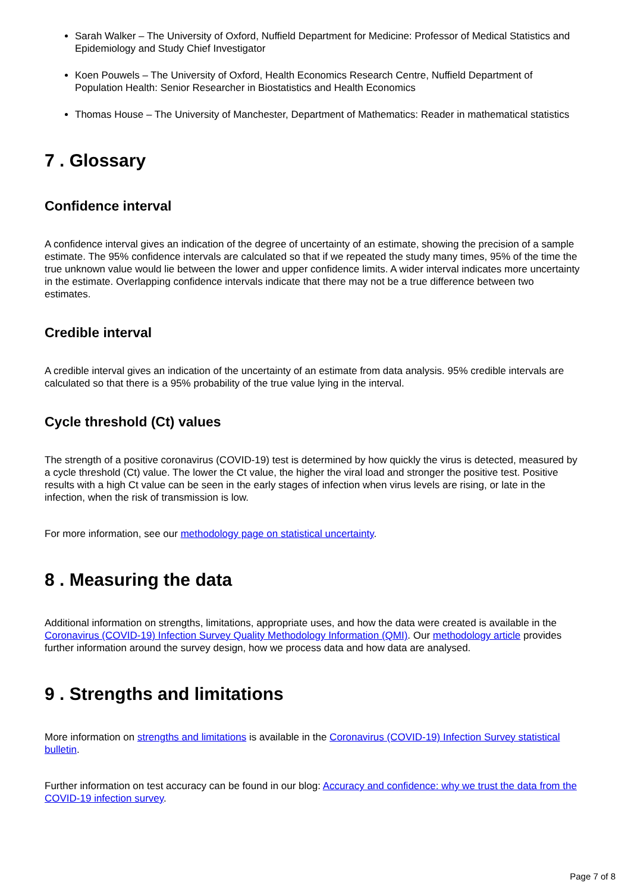Sarah Walker – The University of Oxford, Nuffield Department for Medicine: Professor of Medical Statistics and Epidemiology and Study Chief Investigator
Koen Pouwels – The University of Oxford, Health Economics Research Centre, Nuffield Department of Population Health: Senior Researcher in Biostatistics and Health Economics
Thomas House – The University of Manchester, Department of Mathematics: Reader in mathematical statistics
7 . Glossary
Confidence interval
A confidence interval gives an indication of the degree of uncertainty of an estimate, showing the precision of a sample estimate. The 95% confidence intervals are calculated so that if we repeated the study many times, 95% of the time the true unknown value would lie between the lower and upper confidence limits. A wider interval indicates more uncertainty in the estimate. Overlapping confidence intervals indicate that there may not be a true difference between two estimates.
Credible interval
A credible interval gives an indication of the uncertainty of an estimate from data analysis. 95% credible intervals are calculated so that there is a 95% probability of the true value lying in the interval.
Cycle threshold (Ct) values
The strength of a positive coronavirus (COVID-19) test is determined by how quickly the virus is detected, measured by a cycle threshold (Ct) value. The lower the Ct value, the higher the viral load and stronger the positive test. Positive results with a high Ct value can be seen in the early stages of infection when virus levels are rising, or late in the infection, when the risk of transmission is low.
For more information, see our methodology page on statistical uncertainty.
8 . Measuring the data
Additional information on strengths, limitations, appropriate uses, and how the data were created is available in the Coronavirus (COVID-19) Infection Survey Quality Methodology Information (QMI). Our methodology article provides further information around the survey design, how we process data and how data are analysed.
9 . Strengths and limitations
More information on strengths and limitations is available in the Coronavirus (COVID-19) Infection Survey statistical bulletin.
Further information on test accuracy can be found in our blog: Accuracy and confidence: why we trust the data from the COVID-19 infection survey.
Page 7 of 8